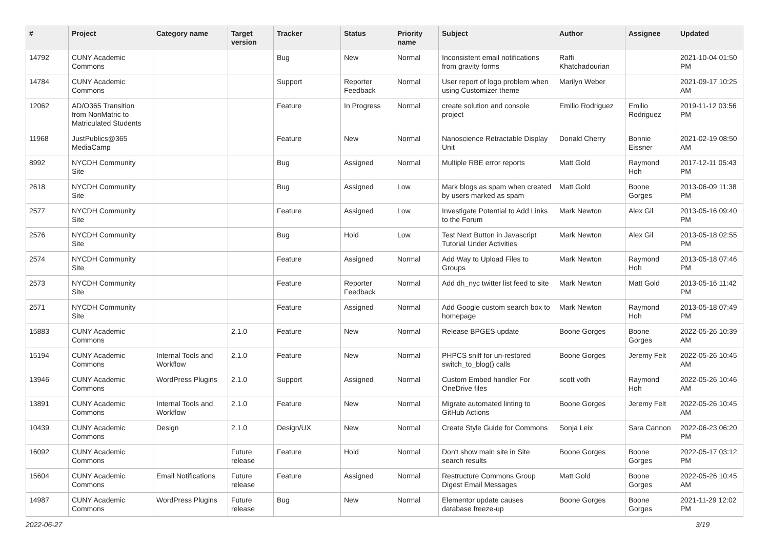| # | Project | Category name | Target version | Tracker | Status | Priority name | Subject | Author | Assignee | Updated |
| --- | --- | --- | --- | --- | --- | --- | --- | --- | --- | --- |
| 14792 | CUNY Academic Commons | | | Bug | New | Normal | Inconsistent email notifications from gravity forms | Raffi Khatchadourian | | 2021-10-04 01:50 PM |
| 14784 | CUNY Academic Commons | | | Support | Reporter Feedback | Normal | User report of logo problem when using Customizer theme | Marilyn Weber | | 2021-09-17 10:25 AM |
| 12062 | AD/O365 Transition from NonMatric to Matriculated Students | | | Feature | In Progress | Normal | create solution and console project | Emilio Rodriguez | Emilio Rodriguez | 2019-11-12 03:56 PM |
| 11968 | JustPublics@365 MediaCamp | | | Feature | New | Normal | Nanoscience Retractable Display Unit | Donald Cherry | Bonnie Eissner | 2021-02-19 08:50 AM |
| 8992 | NYCDH Community Site | | | Bug | Assigned | Normal | Multiple RBE error reports | Matt Gold | Raymond Hoh | 2017-12-11 05:43 PM |
| 2618 | NYCDH Community Site | | | Bug | Assigned | Low | Mark blogs as spam when created by users marked as spam | Matt Gold | Boone Gorges | 2013-06-09 11:38 PM |
| 2577 | NYCDH Community Site | | | Feature | Assigned | Low | Investigate Potential to Add Links to the Forum | Mark Newton | Alex Gil | 2013-05-16 09:40 PM |
| 2576 | NYCDH Community Site | | | Bug | Hold | Low | Test Next Button in Javascript Tutorial Under Activities | Mark Newton | Alex Gil | 2013-05-18 02:55 PM |
| 2574 | NYCDH Community Site | | | Feature | Assigned | Normal | Add Way to Upload Files to Groups | Mark Newton | Raymond Hoh | 2013-05-18 07:46 PM |
| 2573 | NYCDH Community Site | | | Feature | Reporter Feedback | Normal | Add dh_nyc twitter list feed to site | Mark Newton | Matt Gold | 2013-05-16 11:42 PM |
| 2571 | NYCDH Community Site | | | Feature | Assigned | Normal | Add Google custom search box to homepage | Mark Newton | Raymond Hoh | 2013-05-18 07:49 PM |
| 15883 | CUNY Academic Commons | | 2.1.0 | Feature | New | Normal | Release BPGES update | Boone Gorges | Boone Gorges | 2022-05-26 10:39 AM |
| 15194 | CUNY Academic Commons | Internal Tools and Workflow | 2.1.0 | Feature | New | Normal | PHPCS sniff for un-restored switch_to_blog() calls | Boone Gorges | Jeremy Felt | 2022-05-26 10:45 AM |
| 13946 | CUNY Academic Commons | WordPress Plugins | 2.1.0 | Support | Assigned | Normal | Custom Embed handler For OneDrive files | scott voth | Raymond Hoh | 2022-05-26 10:46 AM |
| 13891 | CUNY Academic Commons | Internal Tools and Workflow | 2.1.0 | Feature | New | Normal | Migrate automated linting to GitHub Actions | Boone Gorges | Jeremy Felt | 2022-05-26 10:45 AM |
| 10439 | CUNY Academic Commons | Design | 2.1.0 | Design/UX | New | Normal | Create Style Guide for Commons | Sonja Leix | Sara Cannon | 2022-06-23 06:20 PM |
| 16092 | CUNY Academic Commons | | Future release | Feature | Hold | Normal | Don't show main site in Site search results | Boone Gorges | Boone Gorges | 2022-05-17 03:12 PM |
| 15604 | CUNY Academic Commons | Email Notifications | Future release | Feature | Assigned | Normal | Restructure Commons Group Digest Email Messages | Matt Gold | Boone Gorges | 2022-05-26 10:45 AM |
| 14987 | CUNY Academic Commons | WordPress Plugins | Future release | Bug | New | Normal | Elementor update causes database freeze-up | Boone Gorges | Boone Gorges | 2021-11-29 12:02 PM |
2022-06-27 3/19